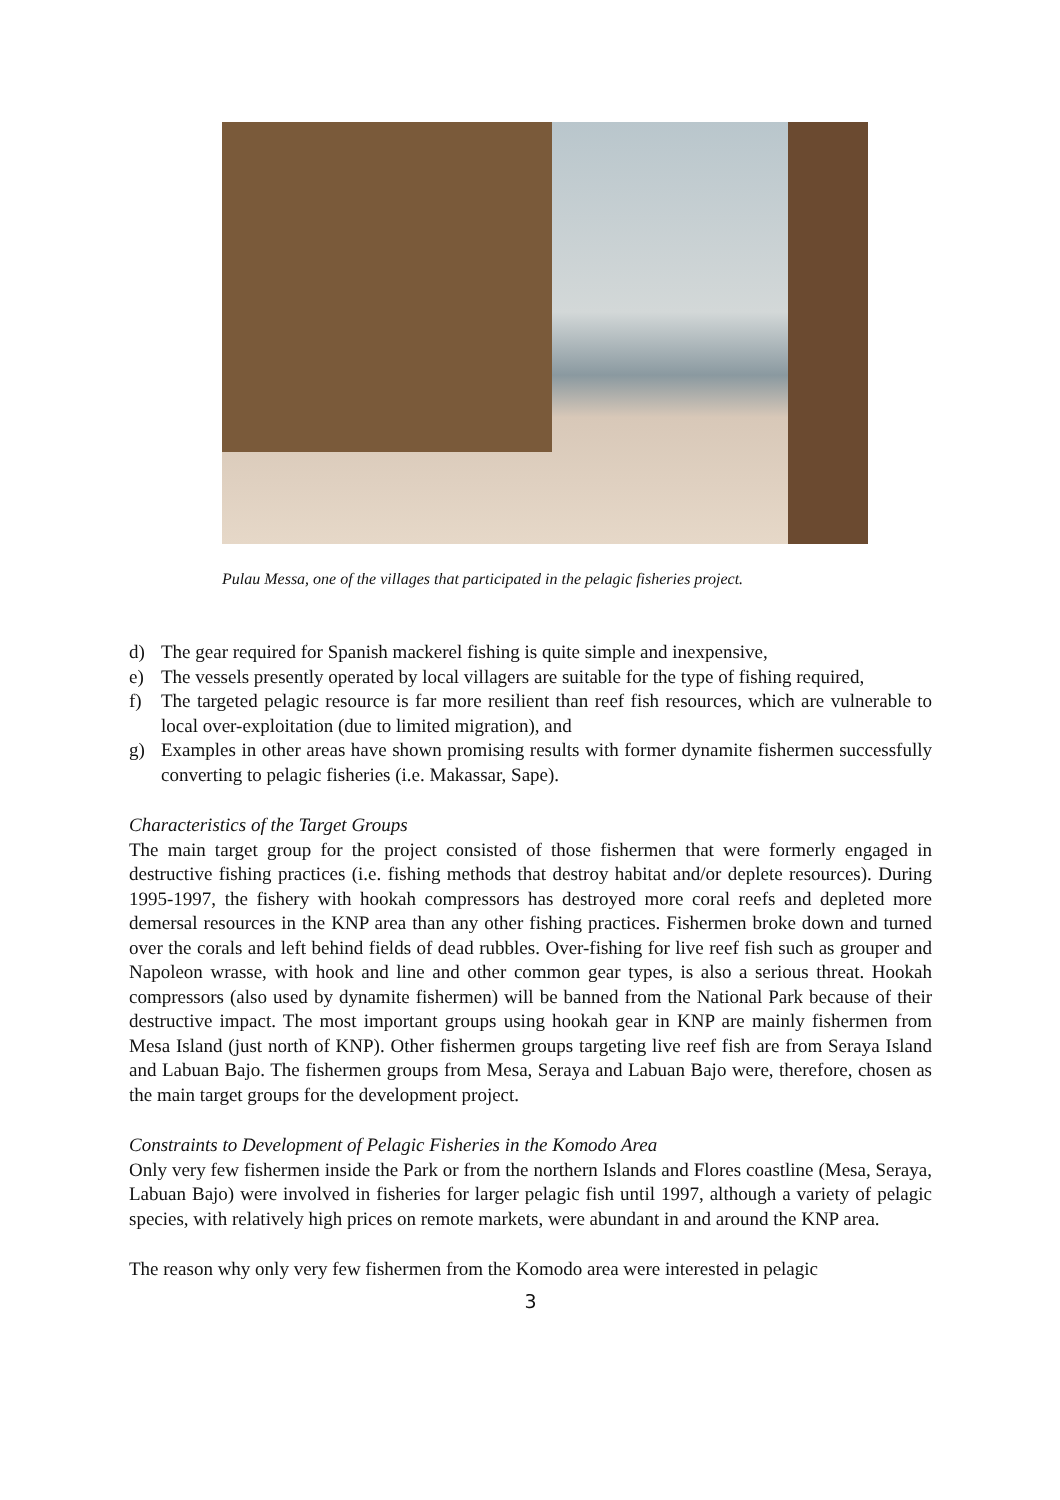Pulau Messa, one of the villages that participated in the pelagic fisheries project.
d) The gear required for Spanish mackerel fishing is quite simple and inexpensive,
e) The vessels presently operated by local villagers are suitable for the type of fishing required,
f) The targeted pelagic resource is far more resilient than reef fish resources, which are vulnerable to local over-exploitation (due to limited migration), and
g) Examples in other areas have shown promising results with former dynamite fishermen successfully converting to pelagic fisheries (i.e. Makassar, Sape).
Characteristics of the Target Groups
The main target group for the project consisted of those fishermen that were formerly engaged in destructive fishing practices (i.e. fishing methods that destroy habitat and/or deplete resources). During 1995-1997, the fishery with hookah compressors has destroyed more coral reefs and depleted more demersal resources in the KNP area than any other fishing practices. Fishermen broke down and turned over the corals and left behind fields of dead rubbles. Over-fishing for live reef fish such as grouper and Napoleon wrasse, with hook and line and other common gear types, is also a serious threat. Hookah compressors (also used by dynamite fishermen) will be banned from the National Park because of their destructive impact. The most important groups using hookah gear in KNP are mainly fishermen from Mesa Island (just north of KNP). Other fishermen groups targeting live reef fish are from Seraya Island and Labuan Bajo. The fishermen groups from Mesa, Seraya and Labuan Bajo were, therefore, chosen as the main target groups for the development project.
Constraints to Development of Pelagic Fisheries in the Komodo Area
Only very few fishermen inside the Park or from the northern Islands and Flores coastline (Mesa, Seraya, Labuan Bajo) were involved in fisheries for larger pelagic fish until 1997, although a variety of pelagic species, with relatively high prices on remote markets, were abundant in and around the KNP area.
The reason why only very few fishermen from the Komodo area were interested in pelagic
3